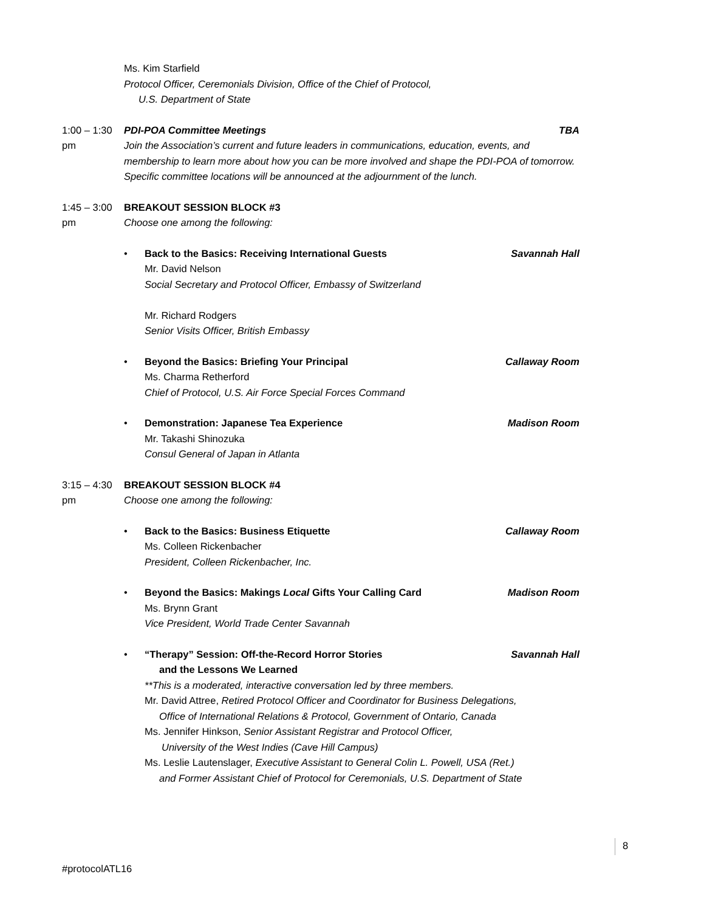Ms. Kim Starfield
Protocol Officer, Ceremonials Division, Office of the Chief of Protocol,
U.S. Department of State
1:00 – 1:30 pm PDI-POA Committee Meetings TBA
Join the Association’s current and future leaders in communications, education, events, and membership to learn more about how you can be more involved and shape the PDI-POA of tomorrow. Specific committee locations will be announced at the adjournment of the lunch.
1:45 – 3:00 pm BREAKOUT SESSION BLOCK #3
Choose one among the following:
• Back to the Basics: Receiving International Guests Savannah Hall
Mr. David Nelson
Social Secretary and Protocol Officer, Embassy of Switzerland
Mr. Richard Rodgers
Senior Visits Officer, British Embassy
• Beyond the Basics: Briefing Your Principal Callaway Room
Ms. Charma Retherford
Chief of Protocol, U.S. Air Force Special Forces Command
• Demonstration: Japanese Tea Experience Madison Room
Mr. Takashi Shinozuka
Consul General of Japan in Atlanta
3:15 – 4:30 pm BREAKOUT SESSION BLOCK #4
Choose one among the following:
• Back to the Basics: Business Etiquette Callaway Room
Ms. Colleen Rickenbacher
President, Colleen Rickenbacher, Inc.
• Beyond the Basics: Makings Local Gifts Your Calling Card Madison Room
Ms. Brynn Grant
Vice President, World Trade Center Savannah
• “Therapy” Session: Off-the-Record Horror Stories Savannah Hall
and the Lessons We Learned
**This is a moderated, interactive conversation led by three members.
Mr. David Attree, Retired Protocol Officer and Coordinator for Business Delegations,
Office of International Relations & Protocol, Government of Ontario, Canada
Ms. Jennifer Hinkson, Senior Assistant Registrar and Protocol Officer,
University of the West Indies (Cave Hill Campus)
Ms. Leslie Lautenslager, Executive Assistant to General Colin L. Powell, USA (Ret.)
and Former Assistant Chief of Protocol for Ceremonials, U.S. Department of State
8
#protocolATL16